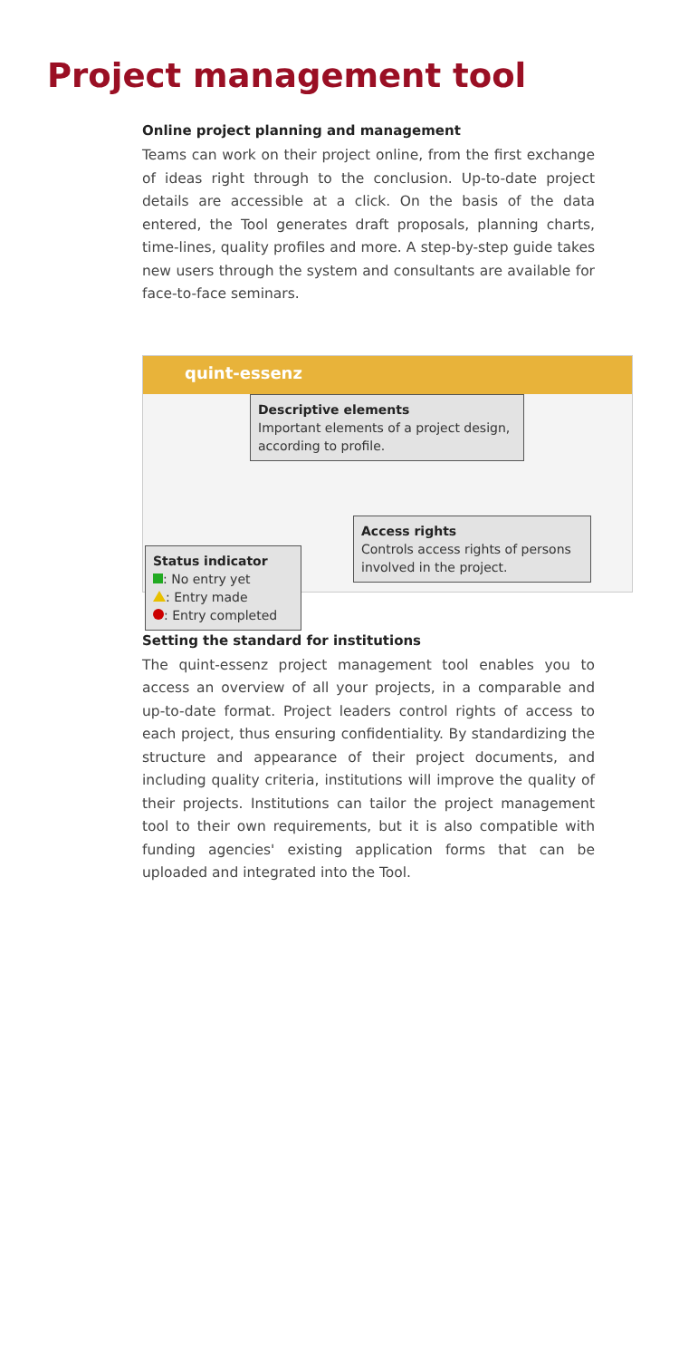Project management tool
Online project planning and management
Teams can work on their project online, from the first exchange of ideas right through to the conclusion. Up-to-date project details are accessible at a click. On the basis of the data entered, the Tool generates draft proposals, planning charts, time-lines, quality profiles and more. A step-by-step guide takes new users through the system and consultants are available for face-to-face seminars.
quint-essenz
Descriptive elements
Important elements of a project design, according to profile.
Access rights
Controls access rights of persons involved in the project.
Status indicator
: No entry yet
: Entry made
: Entry completed
Setting the standard for institutions
The quint-essenz project management tool enables you to access an overview of all your projects, in a comparable and up-to-date format. Project leaders control rights of access to each project, thus ensuring confidentiality. By standardizing the structure and appearance of their project documents, and including quality criteria, institutions will improve the quality of their projects. Institutions can tailor the project management tool to their own requirements, but it is also compatible with funding agencies' existing application forms that can be uploaded and integrated into the Tool.